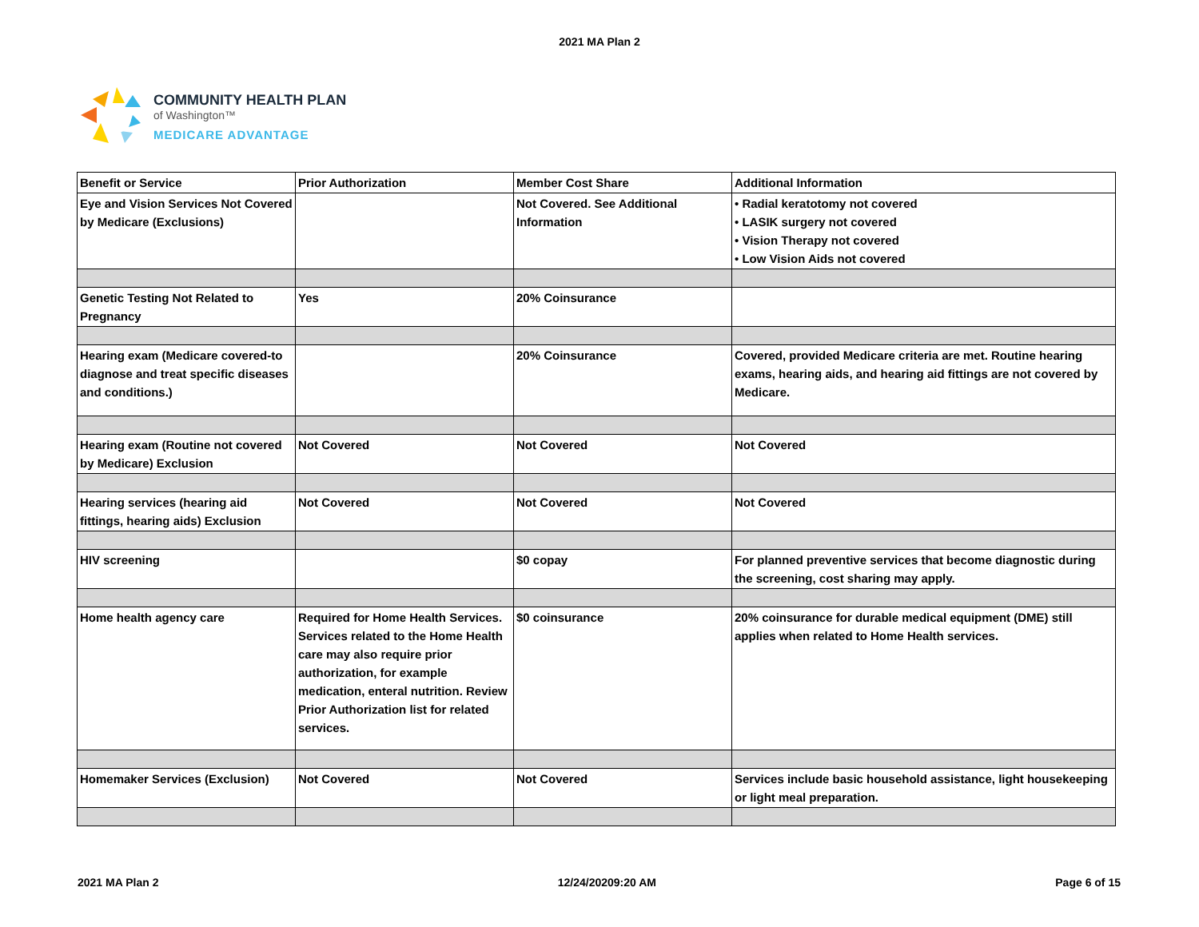2021 MA Plan 2
COMMUNITY HEALTH PLAN
of Washington™
MEDICARE ADVANTAGE
| Benefit or Service | Prior Authorization | Member Cost Share | Additional Information |
| --- | --- | --- | --- |
| Eye and Vision Services Not Covered by Medicare (Exclusions) | | Not Covered. See Additional Information | • Radial keratotomy not covered • LASIK surgery not covered • Vision Therapy not covered • Low Vision Aids not covered |
| Genetic Testing Not Related to Pregnancy | Yes | 20% Coinsurance | |
| Hearing exam (Medicare covered-to diagnose and treat specific diseases and conditions.) | | 20% Coinsurance | Covered, provided Medicare criteria are met. Routine hearing exams, hearing aids, and hearing aid fittings are not covered by Medicare. |
| Hearing exam (Routine not covered by Medicare) Exclusion | Not Covered | Not Covered | Not Covered |
| Hearing services (hearing aid fittings, hearing aids) Exclusion | Not Covered | Not Covered | Not Covered |
| HIV screening | | $0 copay | For planned preventive services that become diagnostic during the screening, cost sharing may apply. |
| Home health agency care | Required for Home Health Services. Services related to the Home Health care may also require prior authorization, for example medication, enteral nutrition. Review Prior Authorization list for related services. | $0 coinsurance | 20% coinsurance for durable medical equipment (DME) still applies when related to Home Health services. |
| Homemaker Services (Exclusion) | Not Covered | Not Covered | Services include basic household assistance, light housekeeping or light meal preparation. |
2021 MA Plan 2 12/24/20209:20 AM Page 6 of 15